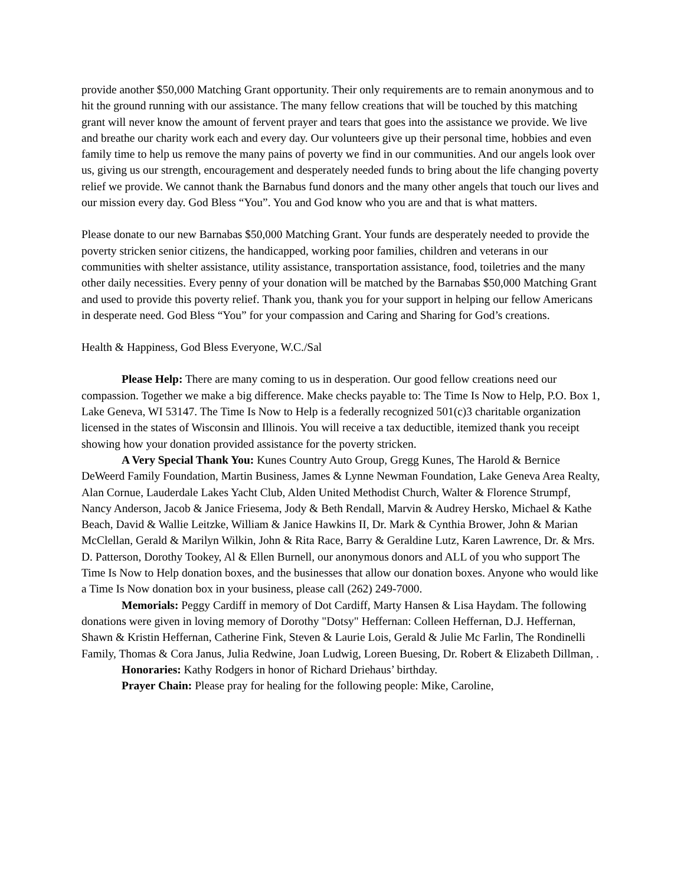provide another $50,000 Matching Grant opportunity. Their only requirements are to remain anonymous and to hit the ground running with our assistance. The many fellow creations that will be touched by this matching grant will never know the amount of fervent prayer and tears that goes into the assistance we provide. We live and breathe our charity work each and every day. Our volunteers give up their personal time, hobbies and even family time to help us remove the many pains of poverty we find in our communities. And our angels look over us, giving us our strength, encouragement and desperately needed funds to bring about the life changing poverty relief we provide. We cannot thank the Barnabus fund donors and the many other angels that touch our lives and our mission every day. God Bless “You”. You and God know who you are and that is what matters.
Please donate to our new Barnabas $50,000 Matching Grant. Your funds are desperately needed to provide the poverty stricken senior citizens, the handicapped, working poor families, children and veterans in our communities with shelter assistance, utility assistance, transportation assistance, food, toiletries and the many other daily necessities. Every penny of your donation will be matched by the Barnabas $50,000 Matching Grant and used to provide this poverty relief. Thank you, thank you for your support in helping our fellow Americans in desperate need. God Bless “You” for your compassion and Caring and Sharing for God’s creations.
Health & Happiness, God Bless Everyone, W.C./Sal
Please Help: There are many coming to us in desperation. Our good fellow creations need our compassion. Together we make a big difference. Make checks payable to: The Time Is Now to Help, P.O. Box 1, Lake Geneva, WI 53147. The Time Is Now to Help is a federally recognized 501(c)3 charitable organization licensed in the states of Wisconsin and Illinois. You will receive a tax deductible, itemized thank you receipt showing how your donation provided assistance for the poverty stricken.
A Very Special Thank You: Kunes Country Auto Group, Gregg Kunes, The Harold & Bernice DeWeerd Family Foundation, Martin Business, James & Lynne Newman Foundation, Lake Geneva Area Realty, Alan Cornue, Lauderdale Lakes Yacht Club, Alden United Methodist Church, Walter & Florence Strumpf, Nancy Anderson, Jacob & Janice Friesema, Jody & Beth Rendall, Marvin & Audrey Hersko, Michael & Kathe Beach, David & Wallie Leitzke, William & Janice Hawkins II, Dr. Mark & Cynthia Brower, John & Marian McClellan, Gerald & Marilyn Wilkin, John & Rita Race, Barry & Geraldine Lutz, Karen Lawrence, Dr. & Mrs. D. Patterson, Dorothy Tookey, Al & Ellen Burnell, our anonymous donors and ALL of you who support The Time Is Now to Help donation boxes, and the businesses that allow our donation boxes. Anyone who would like a Time Is Now donation box in your business, please call (262) 249-7000.
Memorials: Peggy Cardiff in memory of Dot Cardiff, Marty Hansen & Lisa Haydam. The following donations were given in loving memory of Dorothy "Dotsy" Heffernan: Colleen Heffernan, D.J. Heffernan, Shawn & Kristin Heffernan, Catherine Fink, Steven & Laurie Lois, Gerald & Julie Mc Farlin, The Rondinelli Family, Thomas & Cora Janus, Julia Redwine, Joan Ludwig, Loreen Buesing, Dr. Robert & Elizabeth Dillman, .
Honoraries: Kathy Rodgers in honor of Richard Driehaus’ birthday.
Prayer Chain: Please pray for healing for the following people: Mike, Caroline,